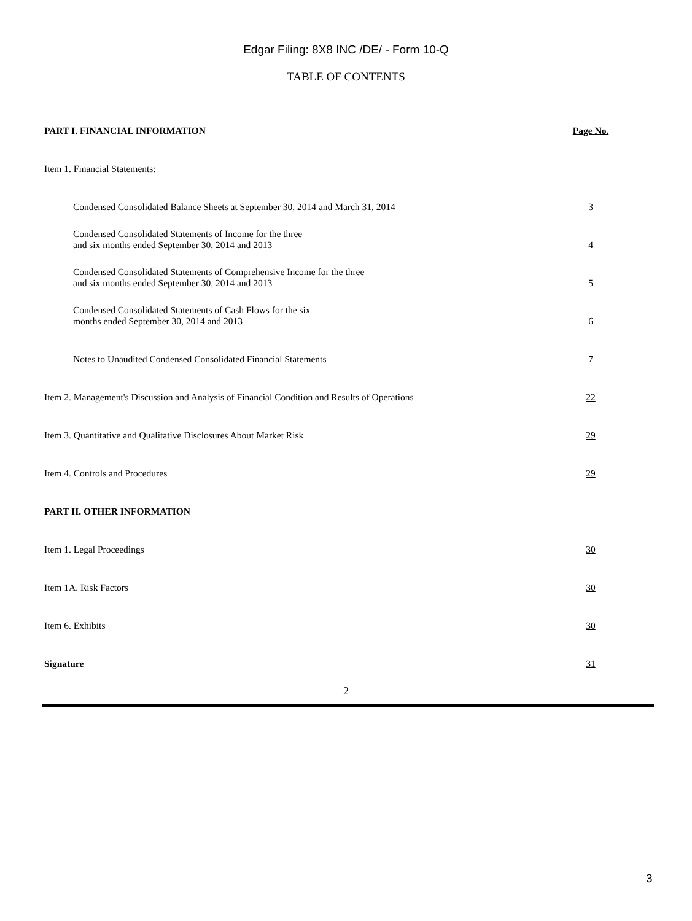Edgar Filing: 8X8 INC /DE/ - Form 10-Q
TABLE OF CONTENTS
| PART I. FINANCIAL INFORMATION | Page No. |
| Item 1. Financial Statements: | |
| Condensed Consolidated Balance Sheets at September 30, 2014 and March 31, 2014 | 3 |
| Condensed Consolidated Statements of Income for the three and six months ended September 30, 2014 and 2013 | 4 |
| Condensed Consolidated Statements of Comprehensive Income for the three and six months ended September 30, 2014 and 2013 | 5 |
| Condensed Consolidated Statements of Cash Flows for the six months ended September 30, 2014 and 2013 | 6 |
| Notes to Unaudited Condensed Consolidated Financial Statements | 7 |
| Item 2. Management's Discussion and Analysis of Financial Condition and Results of Operations | 22 |
| Item 3. Quantitative and Qualitative Disclosures About Market Risk | 29 |
| Item 4. Controls and Procedures | 29 |
| PART II. OTHER INFORMATION | |
| Item 1. Legal Proceedings | 30 |
| Item 1A. Risk Factors | 30 |
| Item 6. Exhibits | 30 |
| Signature | 31 |
2
3